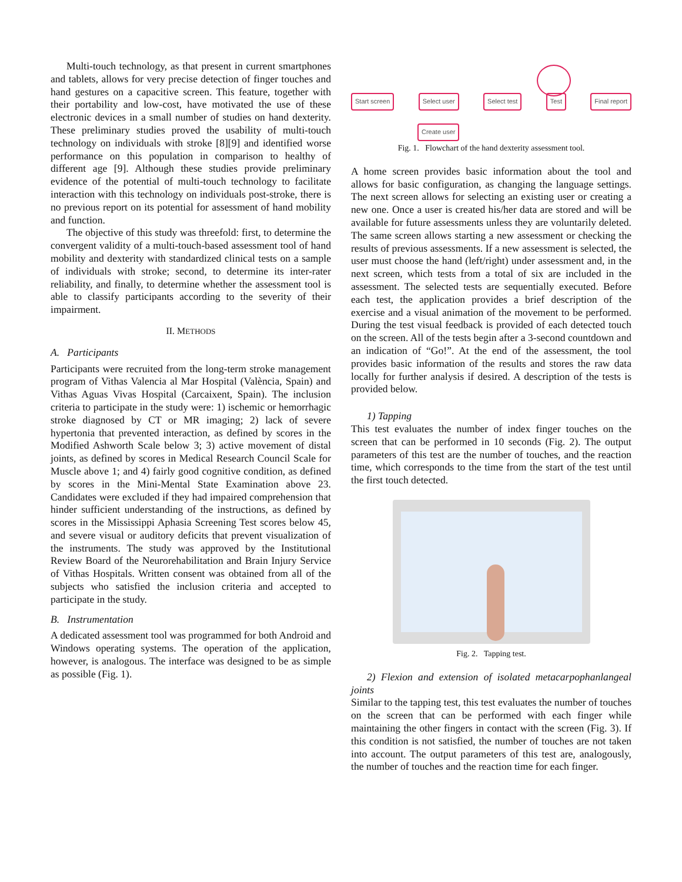Multi-touch technology, as that present in current smartphones and tablets, allows for very precise detection of finger touches and hand gestures on a capacitive screen. This feature, together with their portability and low-cost, have motivated the use of these electronic devices in a small number of studies on hand dexterity. These preliminary studies proved the usability of multi-touch technology on individuals with stroke [8][9] and identified worse performance on this population in comparison to healthy of different age [9]. Although these studies provide preliminary evidence of the potential of multi-touch technology to facilitate interaction with this technology on individuals post-stroke, there is no previous report on its potential for assessment of hand mobility and function.
The objective of this study was threefold: first, to determine the convergent validity of a multi-touch-based assessment tool of hand mobility and dexterity with standardized clinical tests on a sample of individuals with stroke; second, to determine its inter-rater reliability, and finally, to determine whether the assessment tool is able to classify participants according to the severity of their impairment.
II. METHODS
A. Participants
Participants were recruited from the long-term stroke management program of Vithas Valencia al Mar Hospital (València, Spain) and Vithas Aguas Vivas Hospital (Carcaixent, Spain). The inclusion criteria to participate in the study were: 1) ischemic or hemorrhagic stroke diagnosed by CT or MR imaging; 2) lack of severe hypertonia that prevented interaction, as defined by scores in the Modified Ashworth Scale below 3; 3) active movement of distal joints, as defined by scores in Medical Research Council Scale for Muscle above 1; and 4) fairly good cognitive condition, as defined by scores in the Mini-Mental State Examination above 23. Candidates were excluded if they had impaired comprehension that hinder sufficient understanding of the instructions, as defined by scores in the Mississippi Aphasia Screening Test scores below 45, and severe visual or auditory deficits that prevent visualization of the instruments. The study was approved by the Institutional Review Board of the Neurorehabilitation and Brain Injury Service of Vithas Hospitals. Written consent was obtained from all of the subjects who satisfied the inclusion criteria and accepted to participate in the study.
B. Instrumentation
A dedicated assessment tool was programmed for both Android and Windows operating systems. The operation of the application, however, is analogous. The interface was designed to be as simple as possible (Fig. 1).
Start screen Select user Select test Test Final report
Create user
Fig. 1. Flowchart of the hand dexterity assessment tool.
A home screen provides basic information about the tool and allows for basic configuration, as changing the language settings. The next screen allows for selecting an existing user or creating a new one. Once a user is created his/her data are stored and will be available for future assessments unless they are voluntarily deleted. The same screen allows starting a new assessment or checking the results of previous assessments. If a new assessment is selected, the user must choose the hand (left/right) under assessment and, in the next screen, which tests from a total of six are included in the assessment. The selected tests are sequentially executed. Before each test, the application provides a brief description of the exercise and a visual animation of the movement to be performed. During the test visual feedback is provided of each detected touch on the screen. All of the tests begin after a 3-second countdown and an indication of “Go!”. At the end of the assessment, the tool provides basic information of the results and stores the raw data locally for further analysis if desired. A description of the tests is provided below.
1) Tapping
This test evaluates the number of index finger touches on the screen that can be performed in 10 seconds (Fig. 2). The output parameters of this test are the number of touches, and the reaction time, which corresponds to the time from the start of the test until the first touch detected.
Fig. 2. Tapping test.
2) Flexion and extension of isolated metacarpophanlangeal joints
Similar to the tapping test, this test evaluates the number of touches on the screen that can be performed with each finger while maintaining the other fingers in contact with the screen (Fig. 3). If this condition is not satisfied, the number of touches are not taken into account. The output parameters of this test are, analogously, the number of touches and the reaction time for each finger.